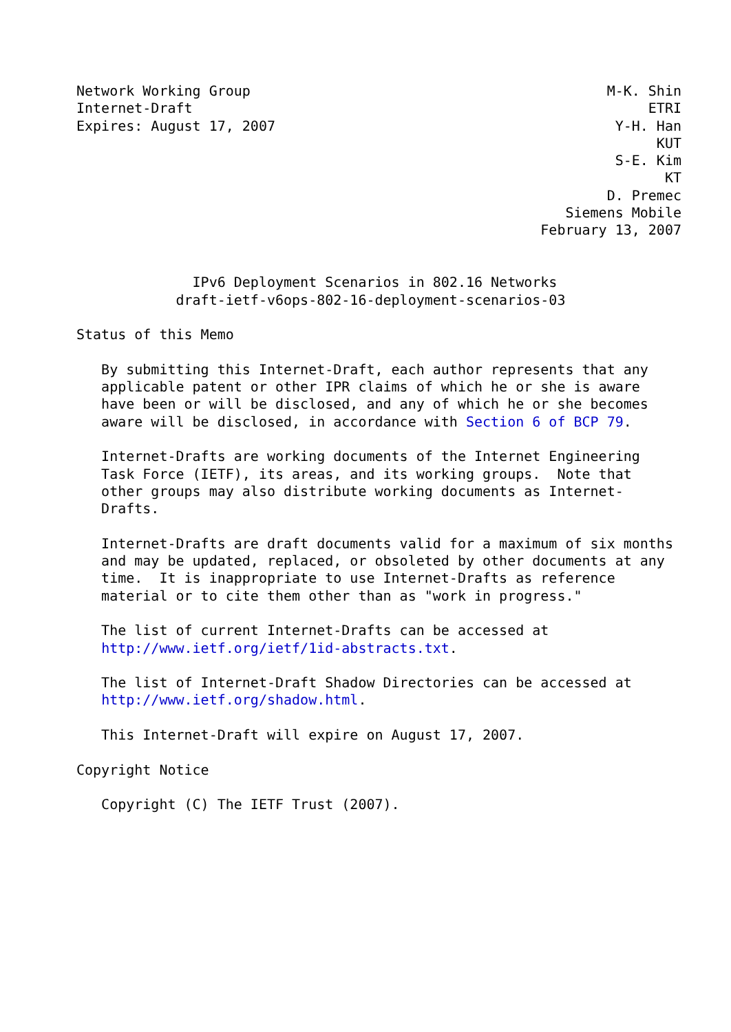Network Working Group                                           M-K. Shin
Internet-Draft                                                       ETRI
Expires: August 17, 2007                                         Y-H. Han
                                                                      KUT
                                                                 S-E. Kim
                                                                       KT
                                                                D. Premec
                                                           Siemens Mobile
                                                        February 13, 2007


              IPv6 Deployment Scenarios in 802.16 Networks
            draft-ietf-v6ops-802-16-deployment-scenarios-03

Status of this Memo

   By submitting this Internet-Draft, each author represents that any
   applicable patent or other IPR claims of which he or she is aware
   have been or will be disclosed, and any of which he or she becomes
   aware will be disclosed, in accordance with Section 6 of BCP 79.

   Internet-Drafts are working documents of the Internet Engineering
   Task Force (IETF), its areas, and its working groups.  Note that
   other groups may also distribute working documents as Internet-
   Drafts.

   Internet-Drafts are draft documents valid for a maximum of six months
   and may be updated, replaced, or obsoleted by other documents at any
   time.  It is inappropriate to use Internet-Drafts as reference
   material or to cite them other than as "work in progress."

   The list of current Internet-Drafts can be accessed at
   http://www.ietf.org/ietf/1id-abstracts.txt.

   The list of Internet-Draft Shadow Directories can be accessed at
   http://www.ietf.org/shadow.html.

   This Internet-Draft will expire on August 17, 2007.

Copyright Notice

   Copyright (C) The IETF Trust (2007).